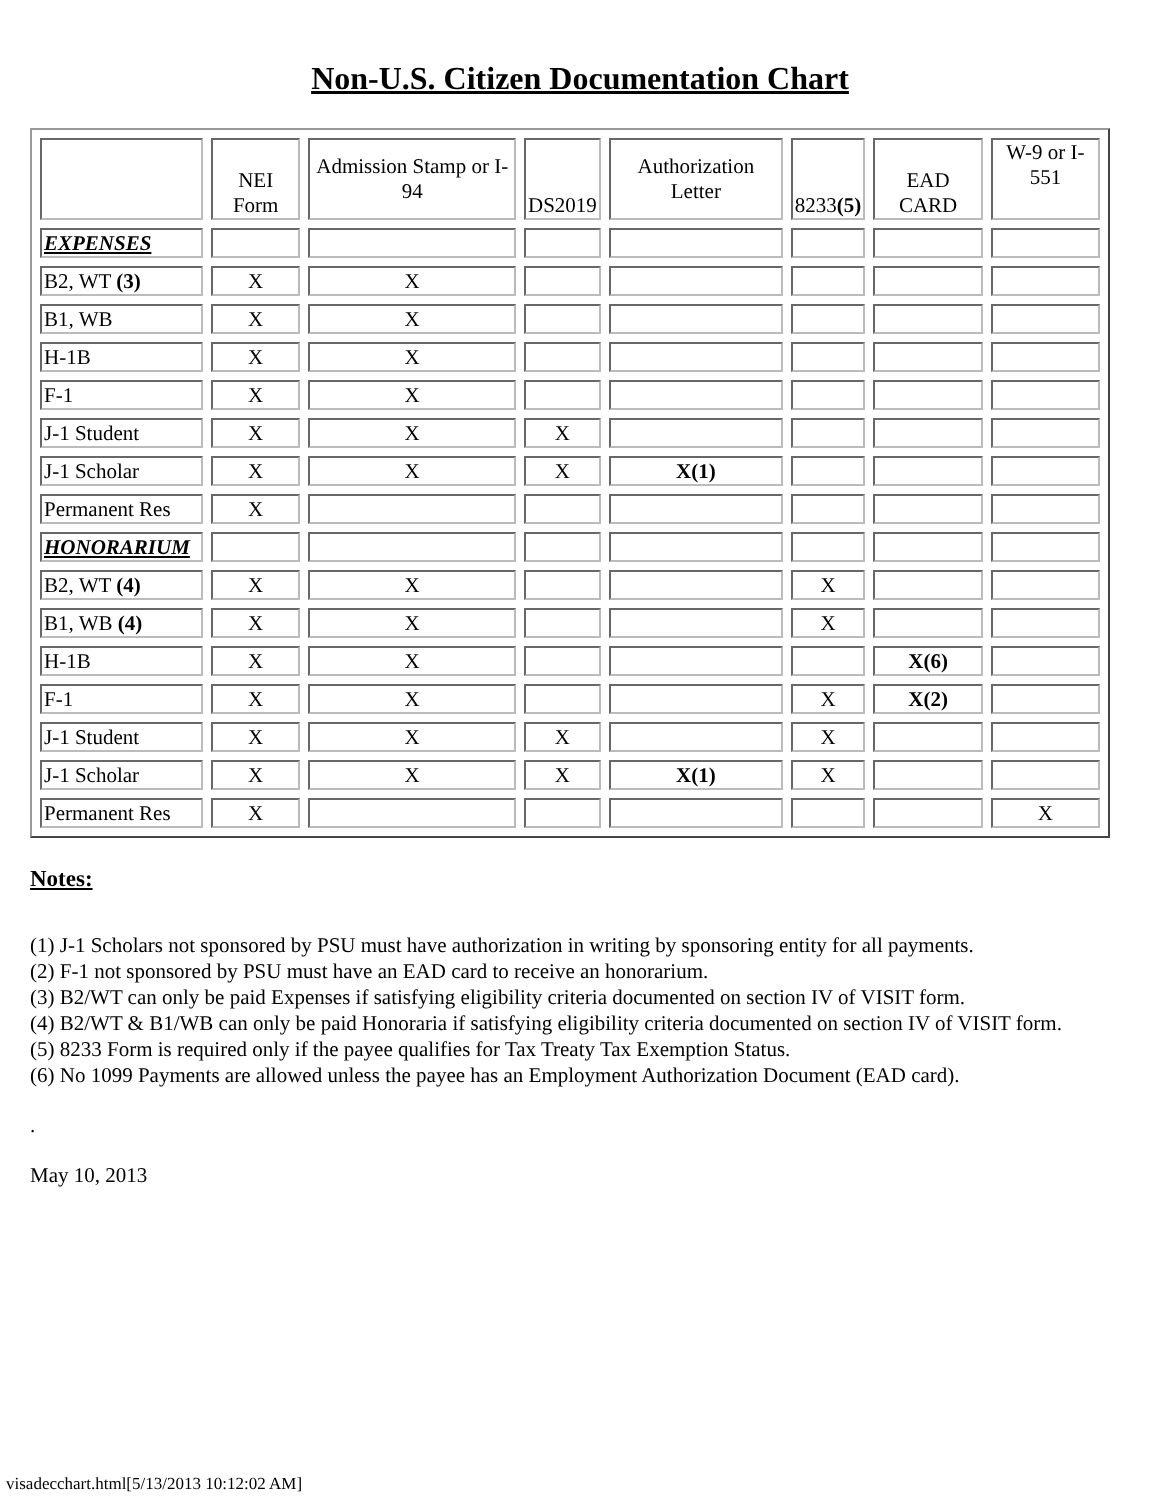Non-U.S. Citizen Documentation Chart
| | NEI Form | Admission Stamp or I-94 | DS2019 | Authorization Letter | 8233 (5) | EAD CARD | W-9 or I-551 |
| EXPENSES | | | | | | | |
| B2, WT (3) | X | X | | | | | |
| B1, WB | X | X | | | | | |
| H-1B | X | X | | | | | |
| F-1 | X | X | | | | | |
| J-1 Student | X | X | X | | | | |
| J-1 Scholar | X | X | X | X(1) | | | |
| Permanent Res | X | | | | | | |
| HONORARIUM | | | | | | | |
| B2, WT (4) | X | X | | | X | | |
| B1, WB (4) | X | X | | | X | | |
| H-1B | X | X | | | | X(6) | |
| F-1 | X | X | | | X | X(2) | |
| J-1 Student | X | X | X | | X | | |
| J-1 Scholar | X | X | X | X(1) | X | | |
| Permanent Res | X | | | | | | X |
Notes:
(1) J-1 Scholars not sponsored by PSU must have authorization in writing by sponsoring entity for all payments.
(2) F-1 not sponsored by PSU must have an EAD card to receive an honorarium.
(3) B2/WT can only be paid Expenses if satisfying eligibility criteria documented on section IV of VISIT form.
(4) B2/WT & B1/WB can only be paid Honoraria if satisfying eligibility criteria documented on section IV of VISIT form.
(5) 8233 Form is required only if the payee qualifies for Tax Treaty Tax Exemption Status.
(6) No 1099 Payments are allowed unless the payee has an Employment Authorization Document (EAD card).
.
May 10, 2013
visadecchart.html[5/13/2013 10:12:02 AM]